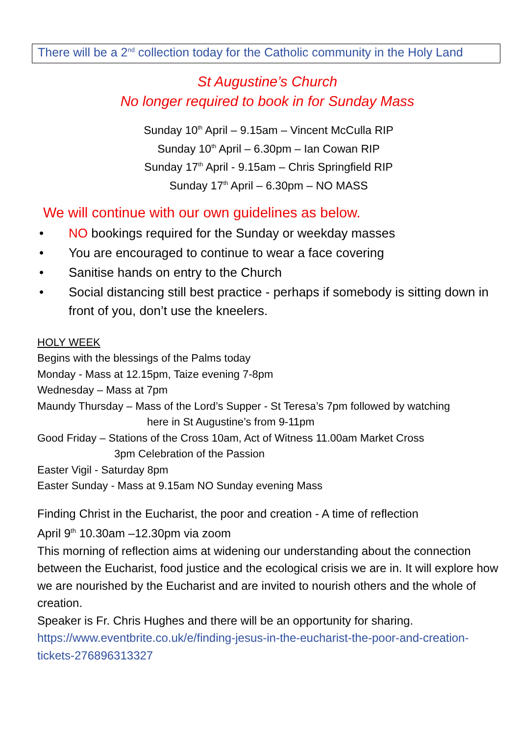There will be a 2<sup>nd</sup> collection today for the Catholic community in the Holy Land
St Augustine’s Church
No longer required to book in for Sunday Mass
Sunday 10<sup>th</sup> April – 9.15am – Vincent McCulla RIP
Sunday 10<sup>th</sup> April – 6.30pm – Ian Cowan RIP
Sunday 17<sup>th</sup> April - 9.15am – Chris Springfield RIP
Sunday 17<sup>th</sup> April – 6.30pm – NO MASS
We will continue with our own guidelines as below.
• NO bookings required for the Sunday or weekday masses
• You are encouraged to continue to wear a face covering
• Sanitise hands on entry to the Church
• Social distancing still best practice - perhaps if somebody is sitting down in front of you, don’t use the kneelers.
HOLY WEEK
Begins with the blessings of the Palms today
Monday - Mass at 12.15pm, Taize evening 7-8pm
Wednesday – Mass at 7pm
Maundy Thursday – Mass of the Lord’s Supper - St Teresa’s 7pm followed by watching
here in St Augustine’s from 9-11pm
Good Friday – Stations of the Cross 10am, Act of Witness 11.00am Market Cross
3pm Celebration of the Passion
Easter Vigil - Saturday 8pm
Easter Sunday - Mass at 9.15am NO Sunday evening Mass
Finding Christ in the Eucharist, the poor and creation - A time of reflection
April 9<sup>th</sup> 10.30am –12.30pm via zoom
This morning of reflection aims at widening our understanding about the connection between the Eucharist, food justice and the ecological crisis we are in. It will explore how we are nourished by the Eucharist and are invited to nourish others and the whole of creation.
Speaker is Fr. Chris Hughes and there will be an opportunity for sharing.
https://www.eventbrite.co.uk/e/finding-jesus-in-the-eucharist-the-poor-and-creation-tickets-276896313327